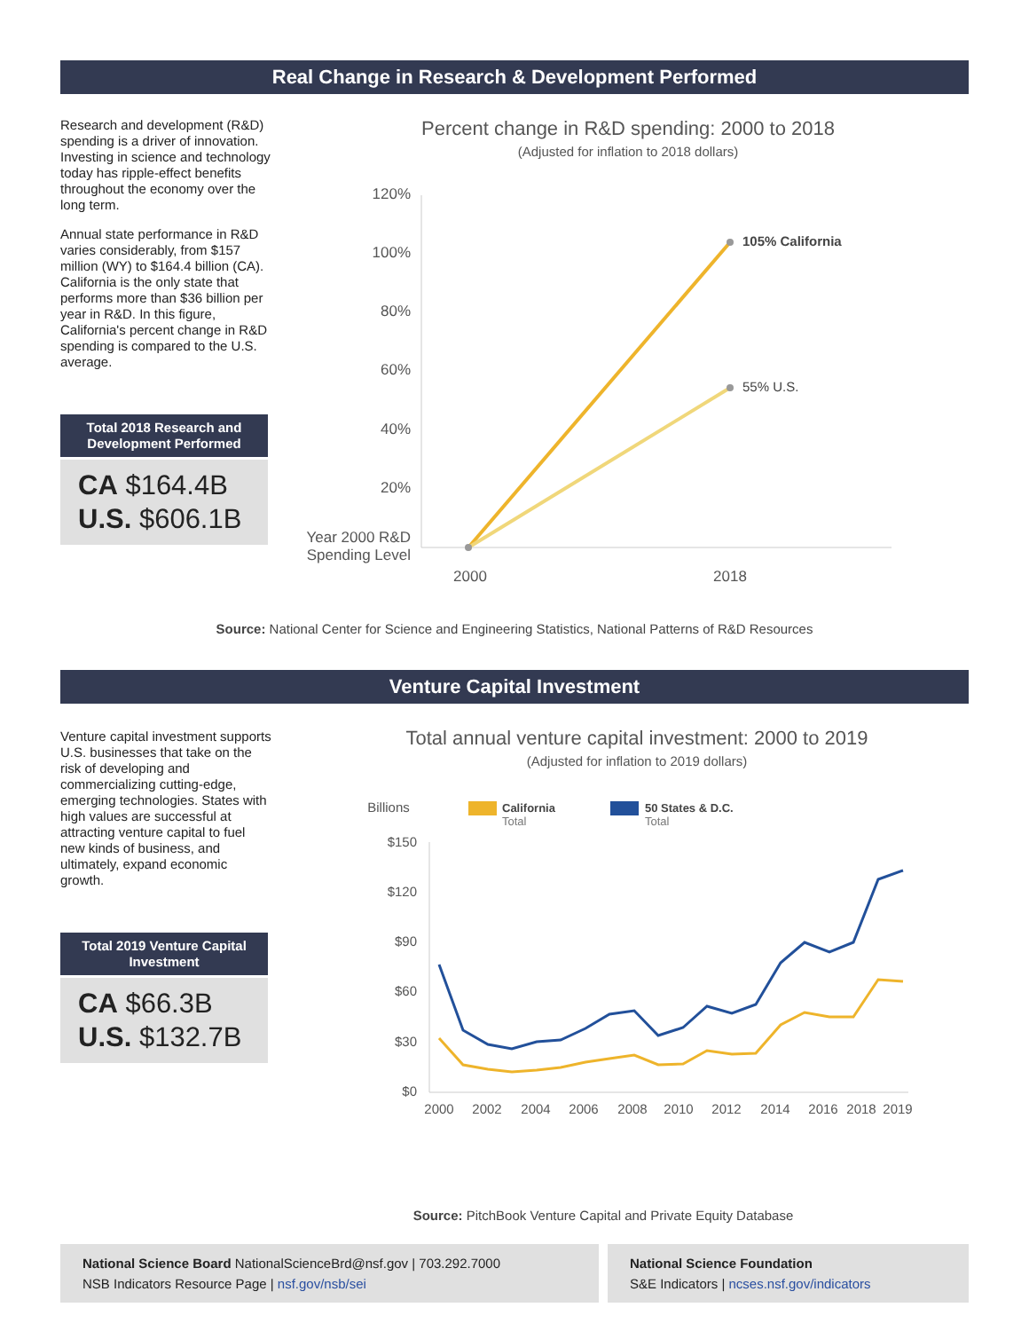Real Change in Research & Development Performed
Research and development (R&D) spending is a driver of innovation. Investing in science and technology today has ripple-effect benefits throughout the economy over the long term.
Annual state performance in R&D varies considerably, from $157 million (WY) to $164.4 billion (CA). California is the only state that performs more than $36 billion per year in R&D. In this figure, California's percent change in R&D spending is compared to the U.S. average.
Total 2018 Research and Development Performed
CA $164.4B
U.S. $606.1B
Percent change in R&D spending: 2000 to 2018
(Adjusted for inflation to 2018 dollars)
120%
100%
80%
60%
40%
20%
Year 2000 R&D
Spending Level
105% California
55% U.S.
2000
2018
Source: National Center for Science and Engineering Statistics, National Patterns of R&D Resources
Venture Capital Investment
Venture capital investment supports U.S. businesses that take on the risk of developing and commercializing cutting-edge, emerging technologies. States with high values are successful at attracting venture capital to fuel new kinds of business, and ultimately, expand economic growth.
Total 2019 Venture Capital Investment
CA $66.3B
U.S. $132.7B
Total annual venture capital investment: 2000 to 2019
(Adjusted for inflation to 2019 dollars)
Billions
California
Total
50 States & D.C.
Total
$150
$120
$90
$60
$30
$0
2000
2002
2004
2006
2008
2010
2012
2014
2016
2018
2019
Source: PitchBook Venture Capital and Private Equity Database
National Science Board NationalScienceBrd@nsf.gov | 703.292.7000
NSB Indicators Resource Page | nsf.gov/nsb/sei
National Science Foundation
S&E Indicators | ncses.nsf.gov/indicators